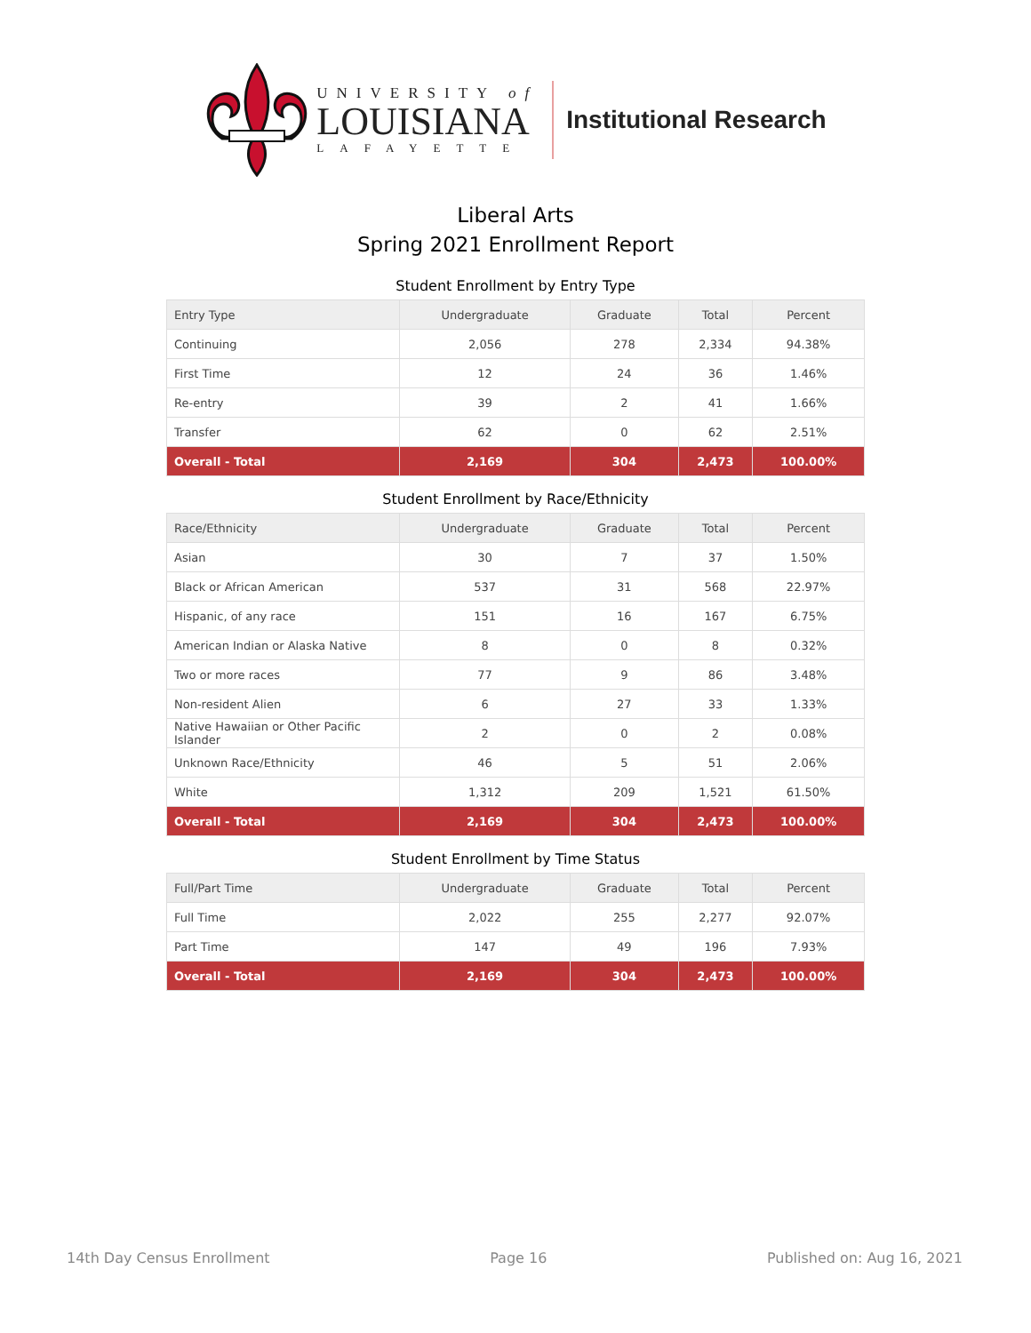UNIVERSITY of
LOUISIANA
LAFAYETTE
Institutional Research
Liberal Arts
Spring 2021 Enrollment Report
Student Enrollment by Entry Type
| Entry Type | Undergraduate | Graduate | Total | Percent |
| --- | --- | --- | --- | --- |
| Continuing | 2,056 | 278 | 2,334 | 94.38% |
| First Time | 12 | 24 | 36 | 1.46% |
| Re-entry | 39 | 2 | 41 | 1.66% |
| Transfer | 62 | 0 | 62 | 2.51% |
| Overall - Total | 2,169 | 304 | 2,473 | 100.00% |
Student Enrollment by Race/Ethnicity
| Race/Ethnicity | Undergraduate | Graduate | Total | Percent |
| --- | --- | --- | --- | --- |
| Asian | 30 | 7 | 37 | 1.50% |
| Black or African American | 537 | 31 | 568 | 22.97% |
| Hispanic, of any race | 151 | 16 | 167 | 6.75% |
| American Indian or Alaska Native | 8 | 0 | 8 | 0.32% |
| Two or more races | 77 | 9 | 86 | 3.48% |
| Non-resident Alien | 6 | 27 | 33 | 1.33% |
| Native Hawaiian or Other Pacific Islander | 2 | 0 | 2 | 0.08% |
| Unknown Race/Ethnicity | 46 | 5 | 51 | 2.06% |
| White | 1,312 | 209 | 1,521 | 61.50% |
| Overall - Total | 2,169 | 304 | 2,473 | 100.00% |
Student Enrollment by Time Status
| Full/Part Time | Undergraduate | Graduate | Total | Percent |
| --- | --- | --- | --- | --- |
| Full Time | 2,022 | 255 | 2,277 | 92.07% |
| Part Time | 147 | 49 | 196 | 7.93% |
| Overall - Total | 2,169 | 304 | 2,473 | 100.00% |
14th Day Census Enrollment Page 16 Published on: Aug 16, 2021